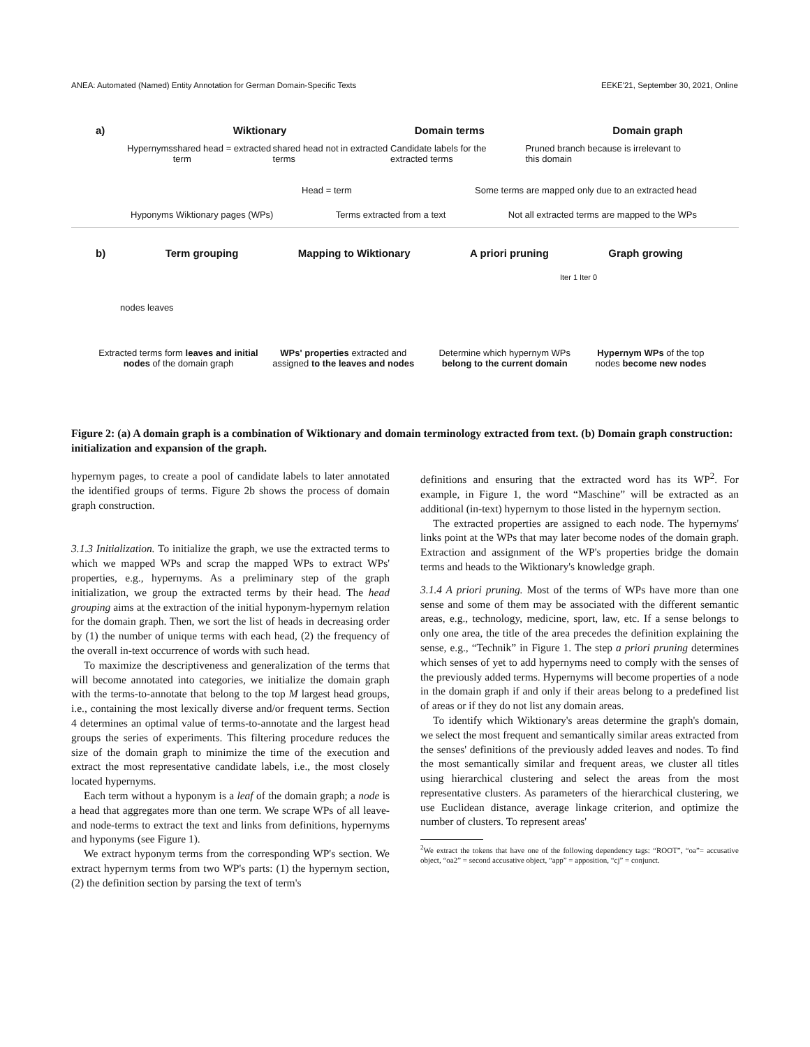ANEA: Automated (Named) Entity Annotation for German Domain-Specific Texts EEKE'21, September 30, 2021, Online
a) Wiktionary Domain terms Domain graph
Hypernyms shared head = extracted term shared head not in extracted terms Candidate labels for the extracted terms Pruned branch because is irrelevant to this domain
Head = term Some terms are mapped only due to an extracted head
Hyponyms Wiktionary pages (WPs) Terms extracted from a text Not all extracted terms are mapped to the WPs
b) Term grouping Mapping to Wiktionary A priori pruning Graph growing
Iter 1 Iter 0
nodes leaves
Extracted terms form leaves and initial nodes of the domain graph WPs' properties extracted and assigned to the leaves and nodes Determine which hypernym WPs belong to the current domain Hypernym WPs of the top nodes become new nodes
Figure 2: (a) A domain graph is a combination of Wiktionary and domain terminology extracted from text. (b) Domain graph construction: initialization and expansion of the graph.
hypernym pages, to create a pool of candidate labels to later annotated the identified groups of terms. Figure 2b shows the process of domain graph construction.
3.1.3 Initialization. To initialize the graph, we use the extracted terms to which we mapped WPs and scrap the mapped WPs to extract WPs' properties, e.g., hypernyms. As a preliminary step of the graph initialization, we group the extracted terms by their head. The head grouping aims at the extraction of the initial hyponym-hypernym relation for the domain graph. Then, we sort the list of heads in decreasing order by (1) the number of unique terms with each head, (2) the frequency of the overall in-text occurrence of words with such head.
To maximize the descriptiveness and generalization of the terms that will become annotated into categories, we initialize the domain graph with the terms-to-annotate that belong to the top M largest head groups, i.e., containing the most lexically diverse and/or frequent terms. Section 4 determines an optimal value of terms-to-annotate and the largest head groups the series of experiments. This filtering procedure reduces the size of the domain graph to minimize the time of the execution and extract the most representative candidate labels, i.e., the most closely located hypernyms.
Each term without a hyponym is a leaf of the domain graph; a node is a head that aggregates more than one term. We scrape WPs of all leave- and node-terms to extract the text and links from definitions, hypernyms and hyponyms (see Figure 1).
We extract hyponym terms from the corresponding WP's section. We extract hypernym terms from two WP's parts: (1) the hypernym section, (2) the definition section by parsing the text of term's
definitions and ensuring that the extracted word has its WP<sup>2</sup>. For example, in Figure 1, the word “Maschine” will be extracted as an additional (in-text) hypernym to those listed in the hypernym section.
The extracted properties are assigned to each node. The hypernyms' links point at the WPs that may later become nodes of the domain graph. Extraction and assignment of the WP's properties bridge the domain terms and heads to the Wiktionary's knowledge graph.
3.1.4 A priori pruning. Most of the terms of WPs have more than one sense and some of them may be associated with the different semantic areas, e.g., technology, medicine, sport, law, etc. If a sense belongs to only one area, the title of the area precedes the definition explaining the sense, e.g., “Technik” in Figure 1. The step a priori pruning determines which senses of yet to add hypernyms need to comply with the senses of the previously added terms. Hypernyms will become properties of a node in the domain graph if and only if their areas belong to a predefined list of areas or if they do not list any domain areas.
To identify which Wiktionary's areas determine the graph's domain, we select the most frequent and semantically similar areas extracted from the senses' definitions of the previously added leaves and nodes. To find the most semantically similar and frequent areas, we cluster all titles using hierarchical clustering and select the areas from the most representative clusters. As parameters of the hierarchical clustering, we use Euclidean distance, average linkage criterion, and optimize the number of clusters. To represent areas'
<sup>2</sup> We extract the tokens that have one of the following dependency tags: “ROOT”, “oa”= accusative object, “oa2” = second accusative object, “app” = apposition, “cj” = conjunct.